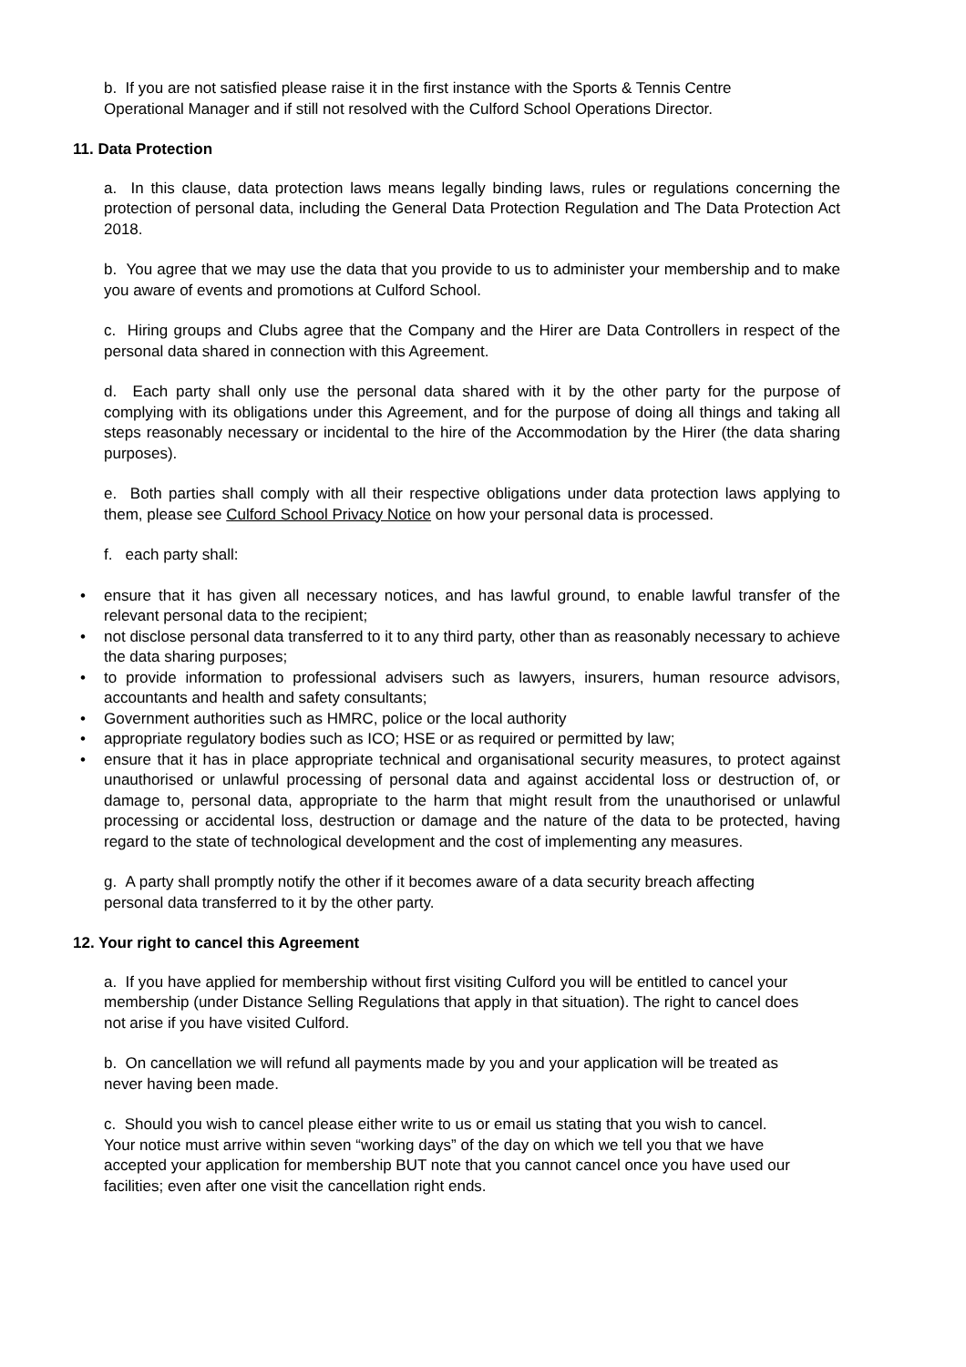b. If you are not satisfied please raise it in the first instance with the Sports & Tennis Centre Operational Manager and if still not resolved with the Culford School Operations Director.
11. Data Protection
a. In this clause, data protection laws means legally binding laws, rules or regulations concerning the protection of personal data, including the General Data Protection Regulation and The Data Protection Act 2018.
b. You agree that we may use the data that you provide to us to administer your membership and to make you aware of events and promotions at Culford School.
c. Hiring groups and Clubs agree that the Company and the Hirer are Data Controllers in respect of the personal data shared in connection with this Agreement.
d. Each party shall only use the personal data shared with it by the other party for the purpose of complying with its obligations under this Agreement, and for the purpose of doing all things and taking all steps reasonably necessary or incidental to the hire of the Accommodation by the Hirer (the data sharing purposes).
e. Both parties shall comply with all their respective obligations under data protection laws applying to them, please see Culford School Privacy Notice on how your personal data is processed.
f. each party shall:
• ensure that it has given all necessary notices, and has lawful ground, to enable lawful transfer of the relevant personal data to the recipient;
• not disclose personal data transferred to it to any third party, other than as reasonably necessary to achieve the data sharing purposes;
• to provide information to professional advisers such as lawyers, insurers, human resource advisors, accountants and health and safety consultants;
• Government authorities such as HMRC, police or the local authority
• appropriate regulatory bodies such as ICO; HSE or as required or permitted by law;
• ensure that it has in place appropriate technical and organisational security measures, to protect against unauthorised or unlawful processing of personal data and against accidental loss or destruction of, or damage to, personal data, appropriate to the harm that might result from the unauthorised or unlawful processing or accidental loss, destruction or damage and the nature of the data to be protected, having regard to the state of technological development and the cost of implementing any measures.
g. A party shall promptly notify the other if it becomes aware of a data security breach affecting personal data transferred to it by the other party.
12. Your right to cancel this Agreement
a. If you have applied for membership without first visiting Culford you will be entitled to cancel your membership (under Distance Selling Regulations that apply in that situation). The right to cancel does not arise if you have visited Culford.
b. On cancellation we will refund all payments made by you and your application will be treated as never having been made.
c. Should you wish to cancel please either write to us or email us stating that you wish to cancel. Your notice must arrive within seven “working days” of the day on which we tell you that we have accepted your application for membership BUT note that you cannot cancel once you have used our facilities; even after one visit the cancellation right ends.